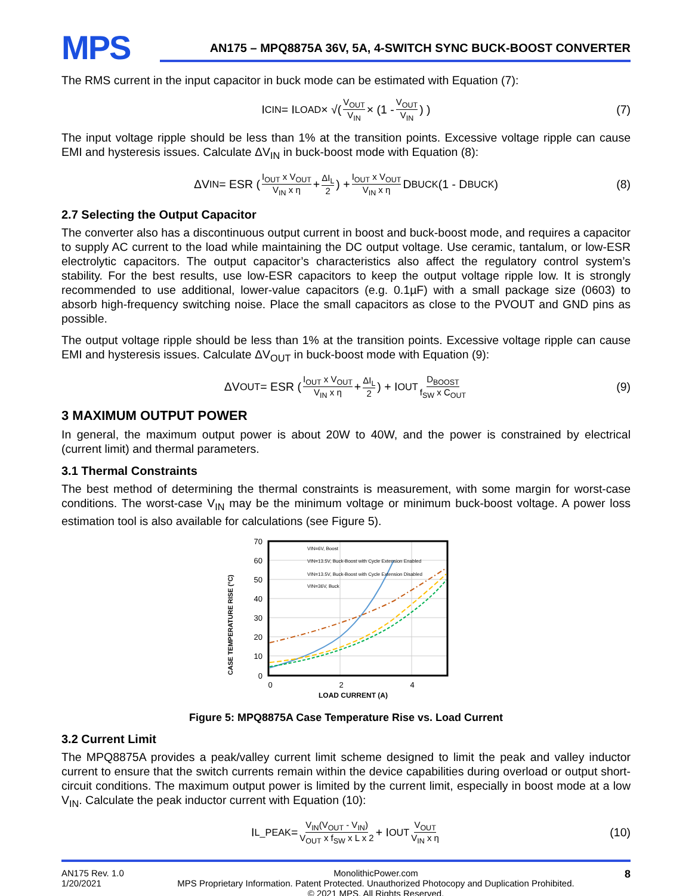MPS
AN175 – MPQ8875A 36V, 5A, 4-SWITCH SYNC BUCK-BOOST CONVERTER
The RMS current in the input capacitor in buck mode can be estimated with Equation (7):
I<sub>CIN</sub> = I<sub>LOAD</sub> × √( V<sub>OUT</sub> V<sub>IN</sub> × (1 - V<sub>OUT</sub> V<sub>IN</sub>) ) (7)
The input voltage ripple should be less than 1% at the transition points. Excessive voltage ripple can cause EMI and hysteresis issues. Calculate ΔV<sub>IN</sub> in buck-boost mode with Equation (8):
ΔV<sub>IN</sub> = ESR (I<sub>OUT</sub> x V<sub>OUT</sub> V<sub>IN</sub> x η + ΔI<sub>L</sub> 2) + I<sub>OUT</sub> x V<sub>OUT</sub> V<sub>IN</sub> x η D<sub>BUCK</sub>(1 - D<sub>BUCK</sub>) (8)
2.7 Selecting the Output Capacitor
The converter also has a discontinuous output current in boost and buck-boost mode, and requires a capacitor to supply AC current to the load while maintaining the DC output voltage. Use ceramic, tantalum, or low-ESR electrolytic capacitors. The output capacitor’s characteristics also affect the regulatory control system’s stability. For the best results, use low-ESR capacitors to keep the output voltage ripple low. It is strongly recommended to use additional, lower-value capacitors (e.g. 0.1µF) with a small package size (0603) to absorb high-frequency switching noise. Place the small capacitors as close to the PVOUT and GND pins as possible.
The output voltage ripple should be less than 1% at the transition points. Excessive voltage ripple can cause EMI and hysteresis issues. Calculate ΔV<sub>OUT</sub> in buck-boost mode with Equation (9):
ΔV<sub>OUT</sub> = ESR (I<sub>OUT</sub> x V<sub>OUT</sub> V<sub>IN</sub> x η + ΔI<sub>L</sub> 2) + I<sub>OUT</sub> D<sub>BOOST</sub> f<sub>SW</sub> x C<sub>OUT</sub> (9)
3 MAXIMUM OUTPUT POWER
In general, the maximum output power is about 20W to 40W, and the power is constrained by electrical (current limit) and thermal parameters.
3.1 Thermal Constraints
The best method of determining the thermal constraints is measurement, with some margin for worst-case conditions. The worst-case V<sub>IN</sub> may be the minimum voltage or minimum buck-boost voltage. A power loss estimation tool is also available for calculations (see Figure 5).
CASE TEMPERATURE RISE (°C)
70
60
50
40
30
20
10
0
VIN=6V, Boost
VIN=13.5V, Buck-Boost with Cycle Extension Enabled
VIN=13.5V, Buck-Boost with Cycle Extension Disabled
VIN=36V, Buck
0
2
4
LOAD CURRENT (A)
Figure 5: MPQ8875A Case Temperature Rise vs. Load Current
3.2 Current Limit
The MPQ8875A provides a peak/valley current limit scheme designed to limit the peak and valley inductor current to ensure that the switch currents remain within the device capabilities during overload or output short-circuit conditions. The maximum output power is limited by the current limit, especially in boost mode at a low V<sub>IN</sub>. Calculate the peak inductor current with Equation (10):
I<sub>L_PEAK</sub> = V<sub>IN</sub>(V<sub>OUT</sub> - V<sub>IN</sub>) V<sub>OUT</sub> x f<sub>SW</sub> x L x 2 + I<sub>OUT</sub> V<sub>OUT</sub> V<sub>IN</sub> x η (10)
AN175 Rev. 1.0
1/20/2021
MonolithicPower.com
MPS Proprietary Information. Patent Protected. Unauthorized Photocopy and Duplication Prohibited.
© 2021 MPS. All Rights Reserved.
8